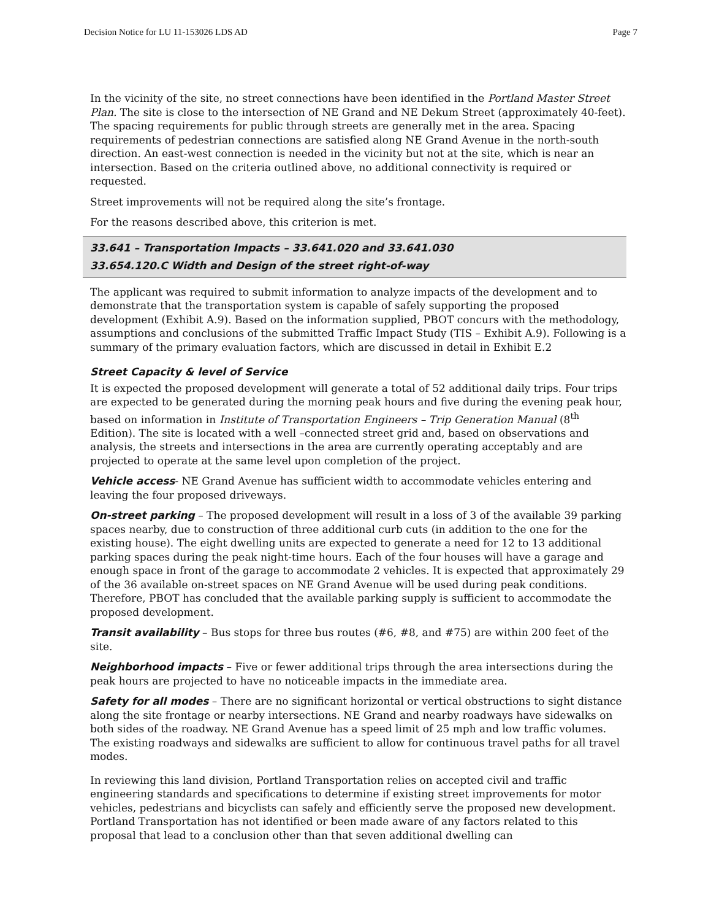Decision Notice for LU 11-153026 LDS AD Page 7
In the vicinity of the site, no street connections have been identified in the Portland Master Street Plan. The site is close to the intersection of NE Grand and NE Dekum Street (approximately 40-feet). The spacing requirements for public through streets are generally met in the area. Spacing requirements of pedestrian connections are satisfied along NE Grand Avenue in the north-south direction. An east-west connection is needed in the vicinity but not at the site, which is near an intersection. Based on the criteria outlined above, no additional connectivity is required or requested.
Street improvements will not be required along the site’s frontage.
For the reasons described above, this criterion is met.
33.641 – Transportation Impacts – 33.641.020 and 33.641.030
33.654.120.C Width and Design of the street right-of-way
The applicant was required to submit information to analyze impacts of the development and to demonstrate that the transportation system is capable of safely supporting the proposed development (Exhibit A.9). Based on the information supplied, PBOT concurs with the methodology, assumptions and conclusions of the submitted Traffic Impact Study (TIS – Exhibit A.9). Following is a summary of the primary evaluation factors, which are discussed in detail in Exhibit E.2
Street Capacity & level of Service
It is expected the proposed development will generate a total of 52 additional daily trips. Four trips are expected to be generated during the morning peak hours and five during the evening peak hour, based on information in Institute of Transportation Engineers – Trip Generation Manual (8<sup>th</sup> Edition). The site is located with a well –connected street grid and, based on observations and analysis, the streets and intersections in the area are currently operating acceptably and are projected to operate at the same level upon completion of the project.
Vehicle access- NE Grand Avenue has sufficient width to accommodate vehicles entering and leaving the four proposed driveways.
On-street parking – The proposed development will result in a loss of 3 of the available 39 parking spaces nearby, due to construction of three additional curb cuts (in addition to the one for the existing house). The eight dwelling units are expected to generate a need for 12 to 13 additional parking spaces during the peak night-time hours. Each of the four houses will have a garage and enough space in front of the garage to accommodate 2 vehicles. It is expected that approximately 29 of the 36 available on-street spaces on NE Grand Avenue will be used during peak conditions. Therefore, PBOT has concluded that the available parking supply is sufficient to accommodate the proposed development.
Transit availability – Bus stops for three bus routes (#6, #8, and #75) are within 200 feet of the site.
Neighborhood impacts – Five or fewer additional trips through the area intersections during the peak hours are projected to have no noticeable impacts in the immediate area.
Safety for all modes – There are no significant horizontal or vertical obstructions to sight distance along the site frontage or nearby intersections. NE Grand and nearby roadways have sidewalks on both sides of the roadway. NE Grand Avenue has a speed limit of 25 mph and low traffic volumes. The existing roadways and sidewalks are sufficient to allow for continuous travel paths for all travel modes.
In reviewing this land division, Portland Transportation relies on accepted civil and traffic engineering standards and specifications to determine if existing street improvements for motor vehicles, pedestrians and bicyclists can safely and efficiently serve the proposed new development. Portland Transportation has not identified or been made aware of any factors related to this proposal that lead to a conclusion other than that seven additional dwelling can